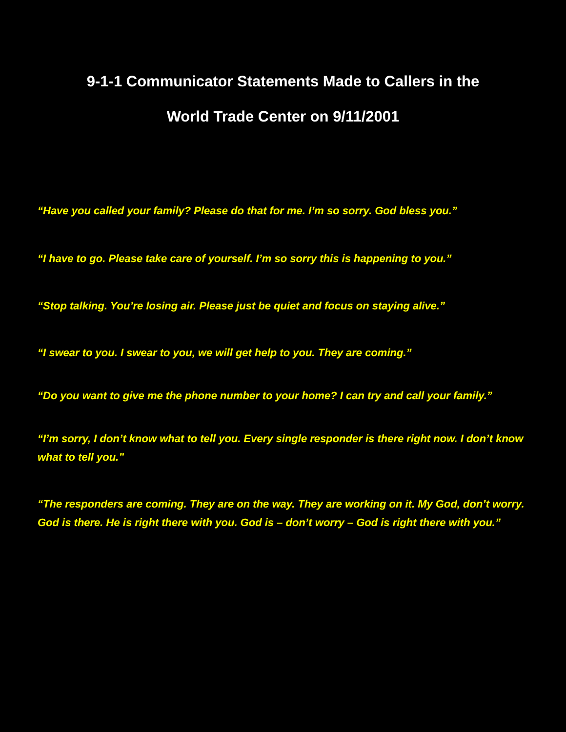9-1-1 Communicator Statements Made to Callers in the
World Trade Center on 9/11/2001
“Have you called your family? Please do that for me. I’m so sorry. God bless you.”
“I have to go. Please take care of yourself. I’m so sorry this is happening to you.”
“Stop talking. You’re losing air. Please just be quiet and focus on staying alive.”
“I swear to you. I swear to you, we will get help to you. They are coming.”
“Do you want to give me the phone number to your home? I can try and call your family.”
“I’m sorry, I don’t know what to tell you. Every single responder is there right now. I don’t know what to tell you.”
“The responders are coming. They are on the way. They are working on it. My God, don’t worry. God is there. He is right there with you. God is – don’t worry – God is right there with you.”